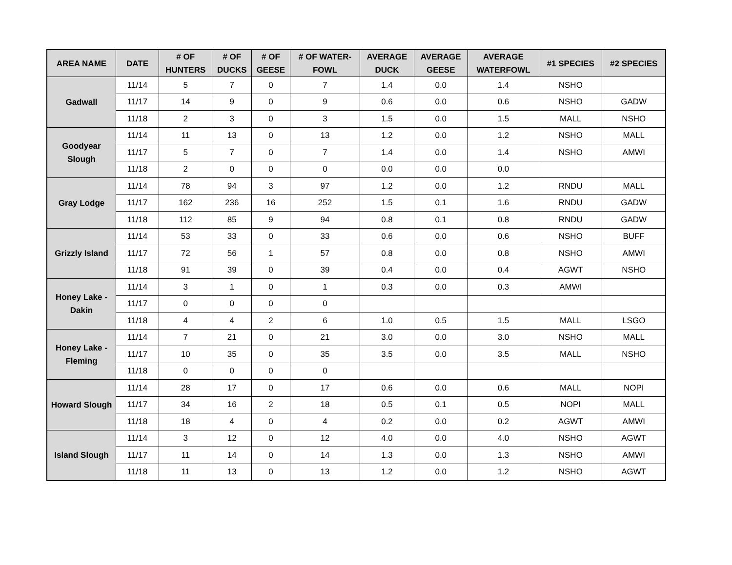| AREA NAME | DATE | # OF HUNTERS | # OF DUCKS | # OF GEESE | # OF WATER- FOWL | AVERAGE DUCK | AVERAGE GEESE | AVERAGE WATERFOWL | #1 SPECIES | #2 SPECIES |
| --- | --- | --- | --- | --- | --- | --- | --- | --- | --- | --- |
| Gadwall | 11/14 | 5 | 7 | 0 | 7 | 1.4 | 0.0 | 1.4 | NSHO | |
| | 11/17 | 14 | 9 | 0 | 9 | 0.6 | 0.0 | 0.6 | NSHO | GADW |
| | 11/18 | 2 | 3 | 0 | 3 | 1.5 | 0.0 | 1.5 | MALL | NSHO |
| Goodyear Slough | 11/14 | 11 | 13 | 0 | 13 | 1.2 | 0.0 | 1.2 | NSHO | MALL |
| | 11/17 | 5 | 7 | 0 | 7 | 1.4 | 0.0 | 1.4 | NSHO | AMWI |
| | 11/18 | 2 | 0 | 0 | 0 | 0.0 | 0.0 | 0.0 | | |
| Gray Lodge | 11/14 | 78 | 94 | 3 | 97 | 1.2 | 0.0 | 1.2 | RNDU | MALL |
| | 11/17 | 162 | 236 | 16 | 252 | 1.5 | 0.1 | 1.6 | RNDU | GADW |
| | 11/18 | 112 | 85 | 9 | 94 | 0.8 | 0.1 | 0.8 | RNDU | GADW |
| Grizzly Island | 11/14 | 53 | 33 | 0 | 33 | 0.6 | 0.0 | 0.6 | NSHO | BUFF |
| | 11/17 | 72 | 56 | 1 | 57 | 0.8 | 0.0 | 0.8 | NSHO | AMWI |
| | 11/18 | 91 | 39 | 0 | 39 | 0.4 | 0.0 | 0.4 | AGWT | NSHO |
| Honey Lake - Dakin | 11/14 | 3 | 1 | 0 | 1 | 0.3 | 0.0 | 0.3 | AMWI | |
| | 11/17 | 0 | 0 | 0 | 0 | | | | | |
| | 11/18 | 4 | 4 | 2 | 6 | 1.0 | 0.5 | 1.5 | MALL | LSGO |
| Honey Lake - Fleming | 11/14 | 7 | 21 | 0 | 21 | 3.0 | 0.0 | 3.0 | NSHO | MALL |
| | 11/17 | 10 | 35 | 0 | 35 | 3.5 | 0.0 | 3.5 | MALL | NSHO |
| | 11/18 | 0 | 0 | 0 | 0 | | | | | |
| Howard Slough | 11/14 | 28 | 17 | 0 | 17 | 0.6 | 0.0 | 0.6 | MALL | NOPI |
| | 11/17 | 34 | 16 | 2 | 18 | 0.5 | 0.1 | 0.5 | NOPI | MALL |
| | 11/18 | 18 | 4 | 0 | 4 | 0.2 | 0.0 | 0.2 | AGWT | AMWI |
| Island Slough | 11/14 | 3 | 12 | 0 | 12 | 4.0 | 0.0 | 4.0 | NSHO | AGWT |
| | 11/17 | 11 | 14 | 0 | 14 | 1.3 | 0.0 | 1.3 | NSHO | AMWI |
| | 11/18 | 11 | 13 | 0 | 13 | 1.2 | 0.0 | 1.2 | NSHO | AGWT |